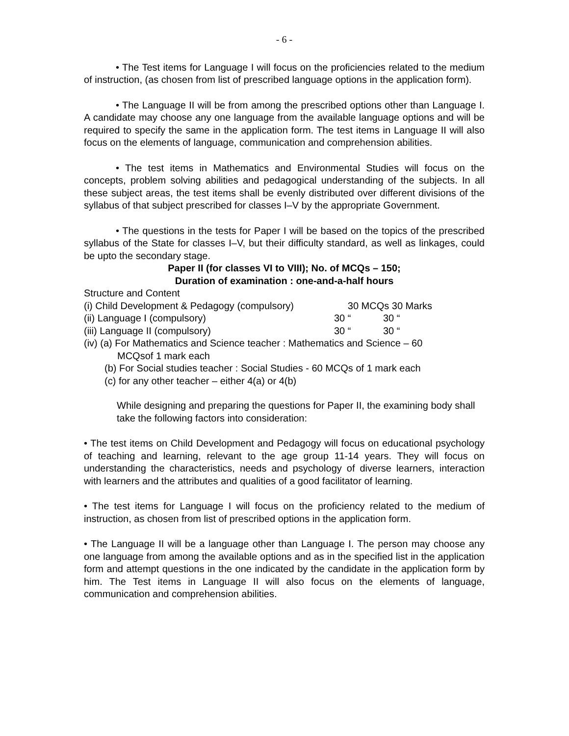- 6 -
• The Test items for Language I will focus on the proficiencies related to the medium of instruction, (as chosen from list of prescribed language options in the application form).
• The Language II will be from among the prescribed options other than Language I. A candidate may choose any one language from the available language options and will be required to specify the same in the application form. The test items in Language II will also focus on the elements of language, communication and comprehension abilities.
• The test items in Mathematics and Environmental Studies will focus on the concepts, problem solving abilities and pedagogical understanding of the subjects. In all these subject areas, the test items shall be evenly distributed over different divisions of the syllabus of that subject prescribed for classes I–V by the appropriate Government.
• The questions in the tests for Paper I will be based on the topics of the prescribed syllabus of the State for classes I–V, but their difficulty standard, as well as linkages, could be upto the secondary stage.
Paper II (for classes VI to VIII); No. of MCQs – 150;
Duration of examination : one-and-a-half hours
Structure and Content
(i) Child Development & Pedagogy (compulsory) 30 MCQs 30 Marks
(ii) Language I (compulsory) 30 “30 “
(iii) Language II (compulsory) 30 “30 “
(iv) (a) For Mathematics and Science teacher : Mathematics and Science – 60
MCQsof 1 mark each
(b) For Social studies teacher : Social Studies - 60 MCQs of 1 mark each
(c) for any other teacher – either 4(a) or 4(b)
While designing and preparing the questions for Paper II, the examining body shall take the following factors into consideration:
• The test items on Child Development and Pedagogy will focus on educational psychology of teaching and learning, relevant to the age group 11-14 years. They will focus on understanding the characteristics, needs and psychology of diverse learners, interaction with learners and the attributes and qualities of a good facilitator of learning.
• The test items for Language I will focus on the proficiency related to the medium of instruction, as chosen from list of prescribed options in the application form.
• The Language II will be a language other than Language I. The person may choose any one language from among the available options and as in the specified list in the application form and attempt questions in the one indicated by the candidate in the application form by him. The Test items in Language II will also focus on the elements of language, communication and comprehension abilities.